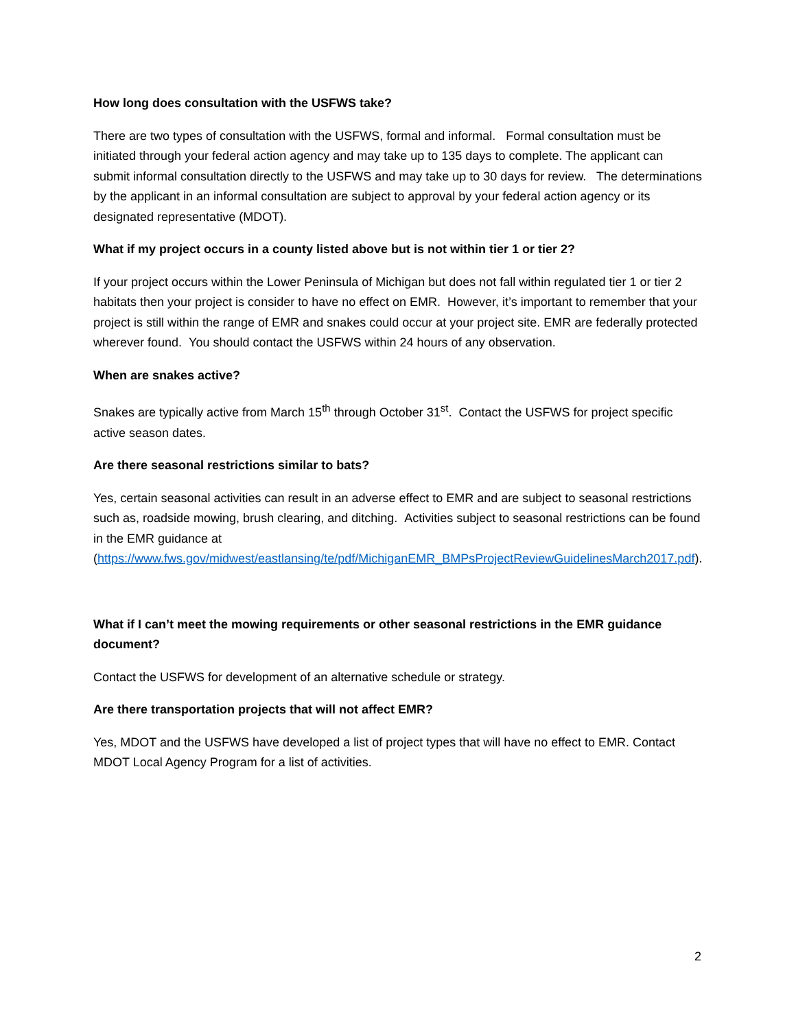How long does consultation with the USFWS take?
There are two types of consultation with the USFWS, formal and informal. Formal consultation must be initiated through your federal action agency and may take up to 135 days to complete. The applicant can submit informal consultation directly to the USFWS and may take up to 30 days for review. The determinations by the applicant in an informal consultation are subject to approval by your federal action agency or its designated representative (MDOT).
What if my project occurs in a county listed above but is not within tier 1 or tier 2?
If your project occurs within the Lower Peninsula of Michigan but does not fall within regulated tier 1 or tier 2 habitats then your project is consider to have no effect on EMR. However, it’s important to remember that your project is still within the range of EMR and snakes could occur at your project site. EMR are federally protected wherever found. You should contact the USFWS within 24 hours of any observation.
When are snakes active?
Snakes are typically active from March 15<sup>th</sup> through October 31<sup>st</sup>. Contact the USFWS for project specific active season dates.
Are there seasonal restrictions similar to bats?
Yes, certain seasonal activities can result in an adverse effect to EMR and are subject to seasonal restrictions such as, roadside mowing, brush clearing, and ditching. Activities subject to seasonal restrictions can be found in the EMR guidance at (https://www.fws.gov/midwest/eastlansing/te/pdf/MichiganEMR_BMPsProjectReviewGuidelinesMarch2017.pdf).
What if I can’t meet the mowing requirements or other seasonal restrictions in the EMR guidance document?
Contact the USFWS for development of an alternative schedule or strategy.
Are there transportation projects that will not affect EMR?
Yes, MDOT and the USFWS have developed a list of project types that will have no effect to EMR. Contact MDOT Local Agency Program for a list of activities.
2